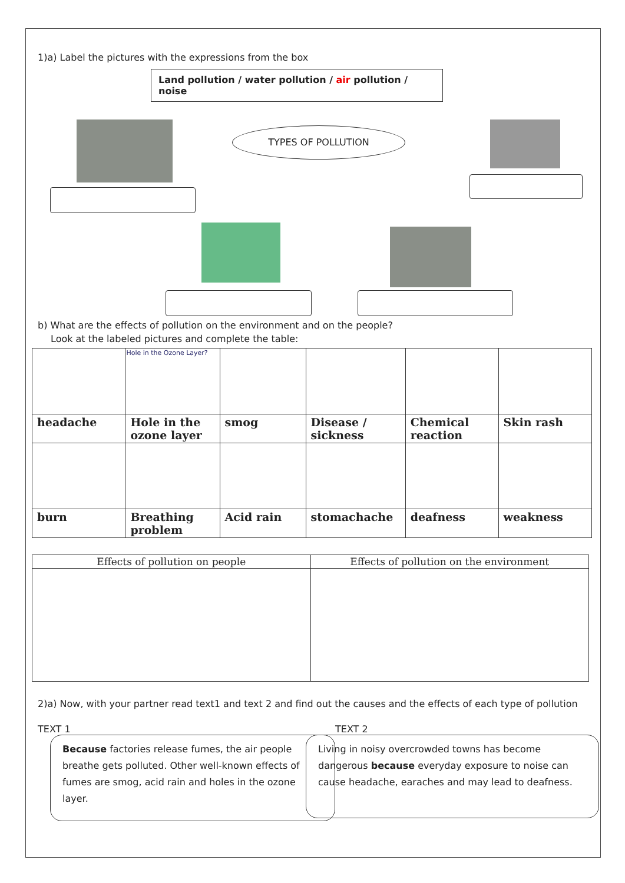1)a) Label the pictures with the expressions from the box
Land pollution / water pollution / air pollution / noise
TYPES OF POLLUTION
b) What are the effects of pollution on the environment and on the people?
Look at the labeled pictures and complete the table:
| | Hole in the Ozone Layer? | | | | |
| headache | Hole in the ozone layer | smog | Disease / sickness | Chemical reaction | Skin rash |
| burn | Breathing problem | Acid rain | stomachache | deafness | weakness |
| Effects of pollution on people | Effects of pollution on the environment |
| --- | --- |
2)a) Now, with your partner read text1 and text 2 and find out the causes and the effects of each type of pollution
TEXT 1
Because factories release fumes, the air people breathe gets polluted. Other well-known effects of fumes are smog, acid rain and holes in the ozone layer.
TEXT 2
Living in noisy overcrowded towns has become dangerous because everyday exposure to noise can cause headache, earaches and may lead to deafness.